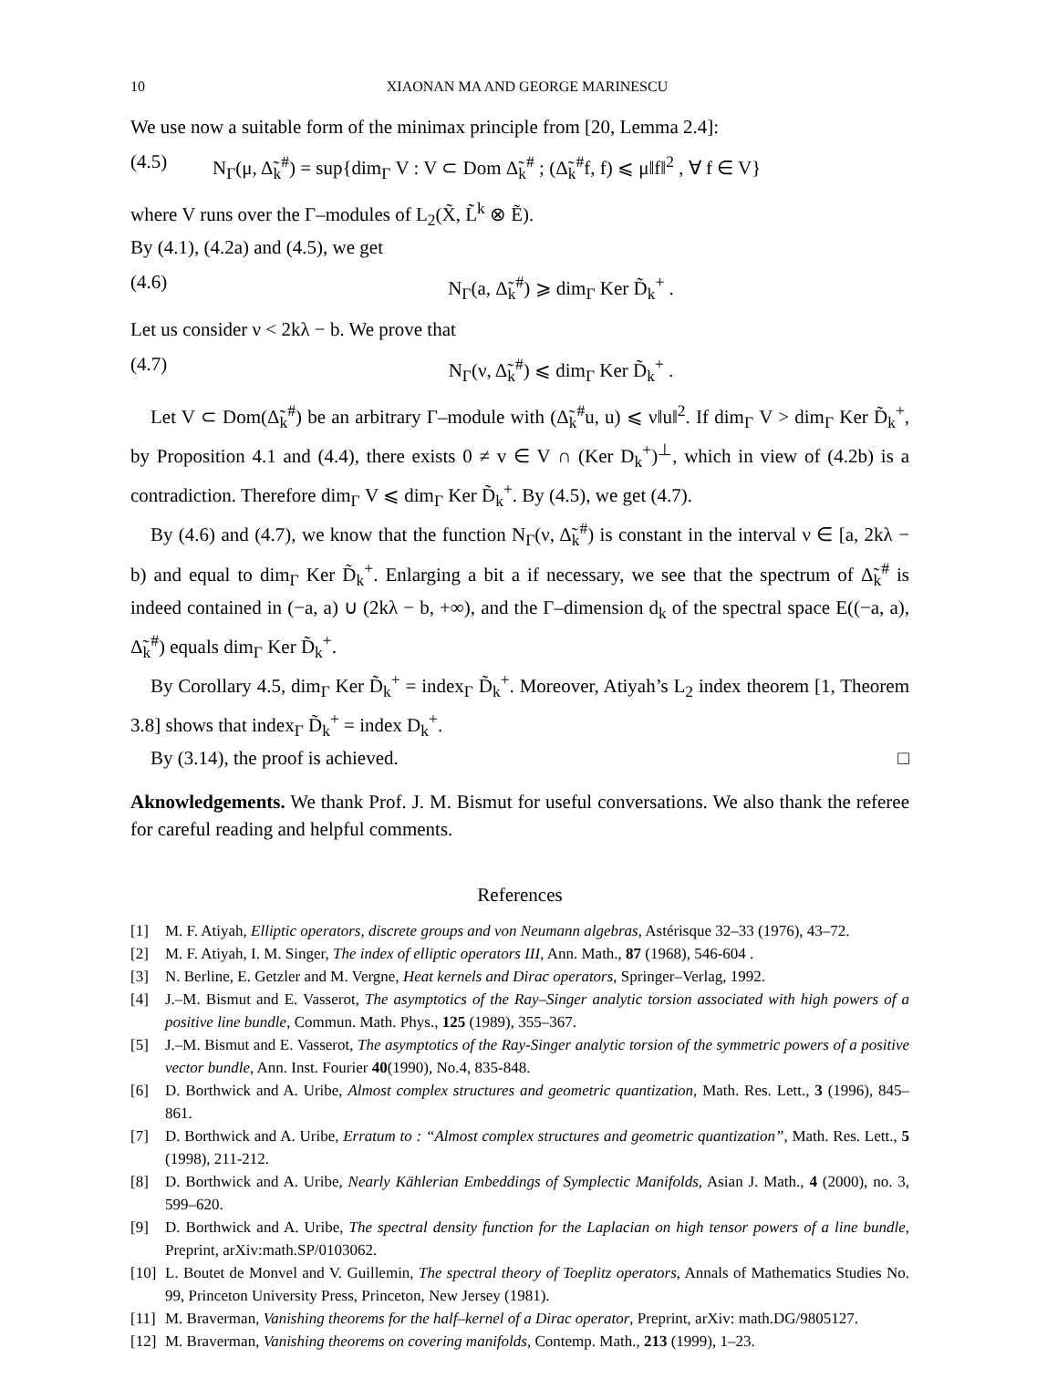10 XIAONAN MA AND GEORGE MARINESCU
We use now a suitable form of the minimax principle from [20, Lemma 2.4]:
(4.5) N<sub>Γ</sub>(μ, Δ̃<sub>k</sub><sup>#</sup>) = sup{dim<sub>Γ</sub> V : V ⊂ Dom Δ̃<sub>k</sub><sup>#</sup> ; (Δ̃<sub>k</sub><sup>#</sup>f, f) ⩽ μ‖f‖<sup>2</sup> , ∀ f ∈ V}
where V runs over the Γ–modules of L<sub>2</sub>(X̃, L̃<sup>k</sup> ⊗ Ẽ).
By (4.1), (4.2a) and (4.5), we get
(4.6) N<sub>Γ</sub>(a, Δ̃<sub>k</sub><sup>#</sup>) ⩾ dim<sub>Γ</sub> Ker D̃<sub>k</sub><sup>+</sup> .
Let us consider ν < 2kλ − b. We prove that
(4.7) N<sub>Γ</sub>(ν, Δ̃<sub>k</sub><sup>#</sup>) ⩽ dim<sub>Γ</sub> Ker D̃<sub>k</sub><sup>+</sup> .
Let V ⊂ Dom(Δ̃<sub>k</sub><sup>#</sup>) be an arbitrary Γ–module with (Δ̃<sub>k</sub><sup>#</sup>u, u) ⩽ ν‖u‖<sup>2</sup>. If dim<sub>Γ</sub> V > dim<sub>Γ</sub> Ker D̃<sub>k</sub><sup>+</sup>, by Proposition 4.1 and (4.4), there exists 0 ≠ v ∈ V ∩ (Ker D<sub>k</sub><sup>+</sup>)<sup>⊥</sup>, which in view of (4.2b) is a contradiction. Therefore dim<sub>Γ</sub> V ⩽ dim<sub>Γ</sub> Ker D̃<sub>k</sub><sup>+</sup>. By (4.5), we get (4.7).
By (4.6) and (4.7), we know that the function N<sub>Γ</sub>(ν, Δ̃<sub>k</sub><sup>#</sup>) is constant in the interval ν ∈ [a, 2kλ − b) and equal to dim<sub>Γ</sub> Ker D̃<sub>k</sub><sup>+</sup>. Enlarging a bit a if necessary, we see that the spectrum of Δ̃<sub>k</sub><sup>#</sup> is indeed contained in (−a, a) ∪ (2kλ − b, +∞), and the Γ–dimension d<sub>k</sub> of the spectral space E((−a, a), Δ̃<sub>k</sub><sup>#</sup>) equals dim<sub>Γ</sub> Ker D̃<sub>k</sub><sup>+</sup>.
By Corollary 4.5, dim<sub>Γ</sub> Ker D̃<sub>k</sub><sup>+</sup> = index<sub>Γ</sub> D̃<sub>k</sub><sup>+</sup>. Moreover, Atiyah’s L<sub>2</sub> index theorem [1, Theorem 3.8] shows that index<sub>Γ</sub> D̃<sub>k</sub><sup>+</sup> = index D<sub>k</sub><sup>+</sup>.
By (3.14), the proof is achieved. □
Aknowledgements. We thank Prof. J. M. Bismut for useful conversations. We also thank the referee for careful reading and helpful comments.
References
[1] M. F. Atiyah, Elliptic operators, discrete groups and von Neumann algebras, Astérisque 32–33 (1976), 43–72.
[2] M. F. Atiyah, I. M. Singer, The index of elliptic operators III, Ann. Math., 87 (1968), 546-604 .
[3] N. Berline, E. Getzler and M. Vergne, Heat kernels and Dirac operators, Springer–Verlag, 1992.
[4] J.–M. Bismut and E. Vasserot, The asymptotics of the Ray–Singer analytic torsion associated with high powers of a positive line bundle, Commun. Math. Phys., 125 (1989), 355–367.
[5] J.–M. Bismut and E. Vasserot, The asymptotics of the Ray-Singer analytic torsion of the symmetric powers of a positive vector bundle, Ann. Inst. Fourier 40(1990), No.4, 835-848.
[6] D. Borthwick and A. Uribe, Almost complex structures and geometric quantization, Math. Res. Lett., 3 (1996), 845–861.
[7] D. Borthwick and A. Uribe, Erratum to : “Almost complex structures and geometric quantization”, Math. Res. Lett., 5 (1998), 211-212.
[8] D. Borthwick and A. Uribe, Nearly Kählerian Embeddings of Symplectic Manifolds, Asian J. Math., 4 (2000), no. 3, 599–620.
[9] D. Borthwick and A. Uribe, The spectral density function for the Laplacian on high tensor powers of a line bundle, Preprint, arXiv:math.SP/0103062.
[10] L. Boutet de Monvel and V. Guillemin, The spectral theory of Toeplitz operators, Annals of Mathematics Studies No. 99, Princeton University Press, Princeton, New Jersey (1981).
[11] M. Braverman, Vanishing theorems for the half–kernel of a Dirac operator, Preprint, arXiv: math.DG/9805127.
[12] M. Braverman, Vanishing theorems on covering manifolds, Contemp. Math., 213 (1999), 1–23.